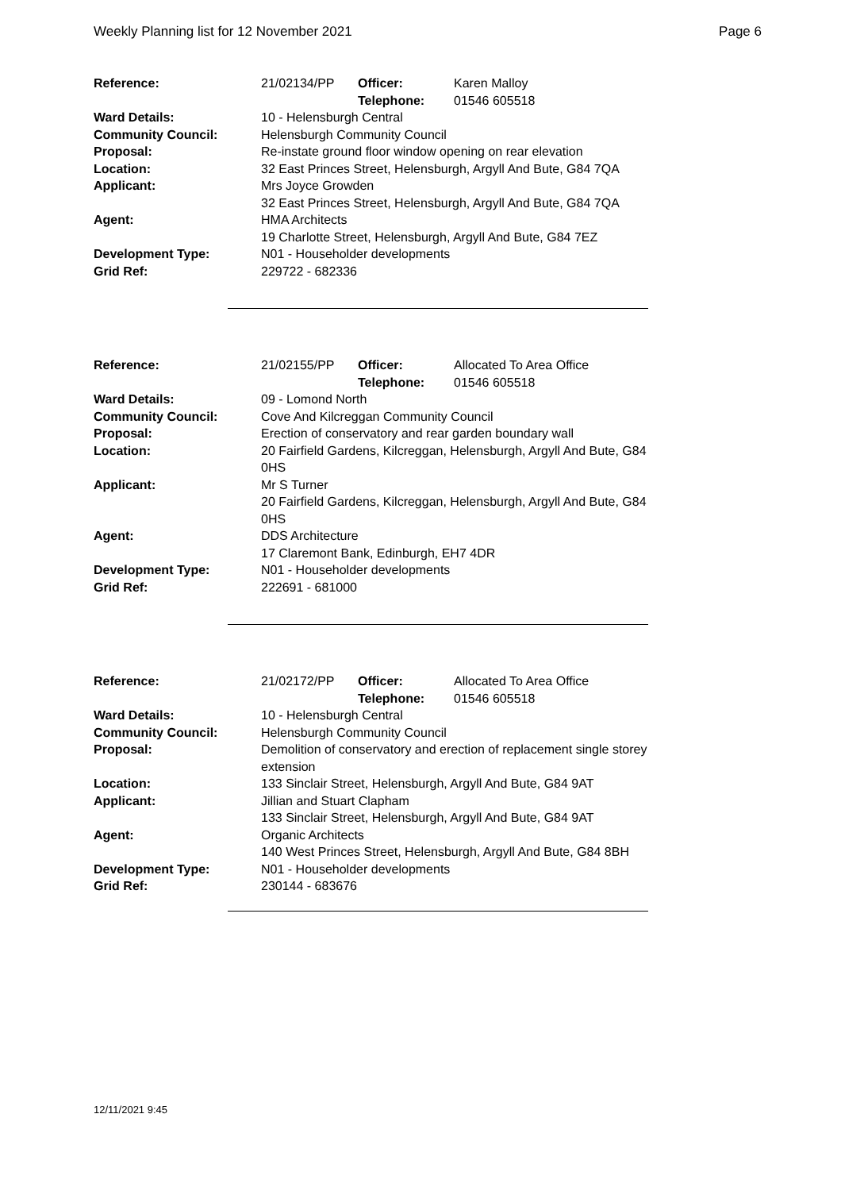Weekly Planning list for 12 November 2021 Page 6
| Reference: | 21/02134/PP | Officer: Telephone: | Karen Malloy 01546 605518 |
| Ward Details: | 10 - Helensburgh Central | | |
| Community Council: | Helensburgh Community Council | | |
| Proposal: | Re-instate ground floor window opening on rear elevation | | |
| Location: | 32 East Princes Street, Helensburgh, Argyll And Bute, G84 7QA | | |
| Applicant: | Mrs Joyce Growden 32 East Princes Street, Helensburgh, Argyll And Bute, G84 7QA | | |
| Agent: | HMA Architects 19 Charlotte Street, Helensburgh, Argyll And Bute, G84 7EZ | | |
| Development Type: | N01 - Householder developments | | |
| Grid Ref: | 229722 - 682336 | | |
| Reference: | 21/02155/PP | Officer: Telephone: | Allocated To Area Office 01546 605518 |
| Ward Details: | 09 - Lomond North | | |
| Community Council: | Cove And Kilcreggan Community Council | | |
| Proposal: | Erection of conservatory and rear garden boundary wall | | |
| Location: | 20 Fairfield Gardens, Kilcreggan, Helensburgh, Argyll And Bute, G84 0HS | | |
| Applicant: | Mr S Turner 20 Fairfield Gardens, Kilcreggan, Helensburgh, Argyll And Bute, G84 0HS | | |
| Agent: | DDS Architecture 17 Claremont Bank, Edinburgh, EH7 4DR | | |
| Development Type: | N01 - Householder developments | | |
| Grid Ref: | 222691 - 681000 | | |
| Reference: | 21/02172/PP | Officer: Telephone: | Allocated To Area Office 01546 605518 |
| Ward Details: | 10 - Helensburgh Central | | |
| Community Council: | Helensburgh Community Council | | |
| Proposal: | Demolition of conservatory and erection of replacement single storey extension | | |
| Location: | 133 Sinclair Street, Helensburgh, Argyll And Bute, G84 9AT | | |
| Applicant: | Jillian and Stuart Clapham 133 Sinclair Street, Helensburgh, Argyll And Bute, G84 9AT | | |
| Agent: | Organic Architects 140 West Princes Street, Helensburgh, Argyll And Bute, G84 8BH | | |
| Development Type: | N01 - Householder developments | | |
| Grid Ref: | 230144 - 683676 | | |
12/11/2021 9:45